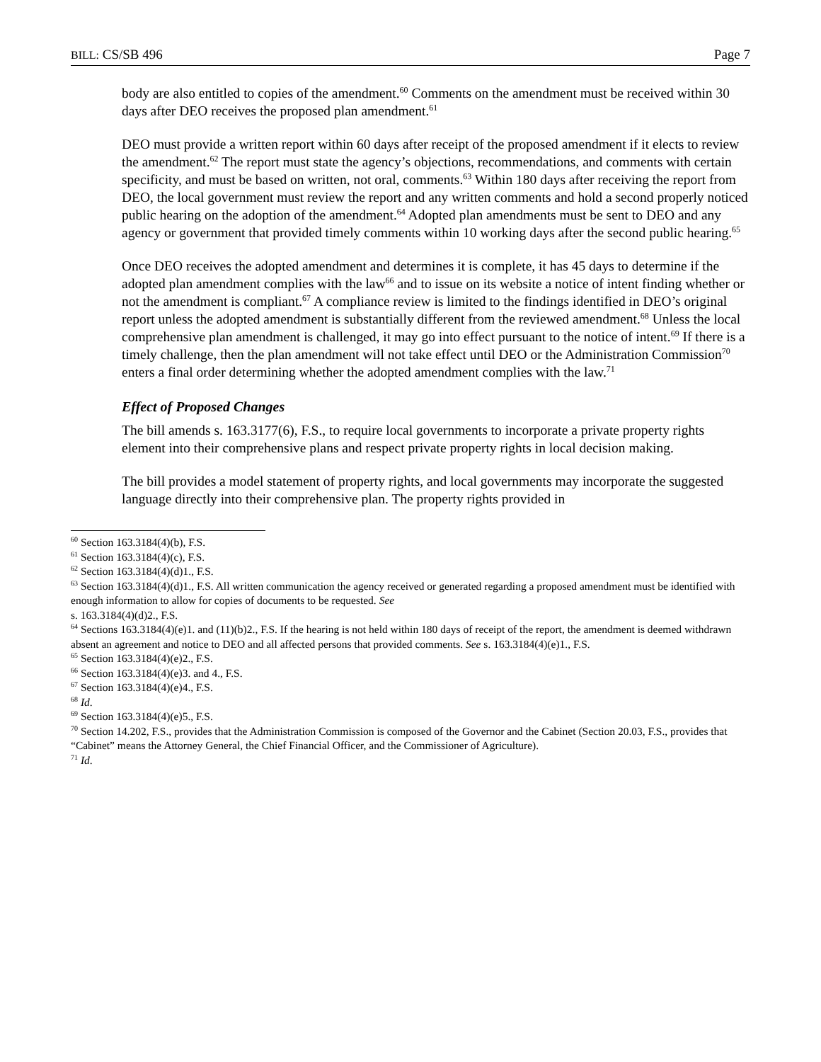BILL: CS/SB 496 Page 7
body are also entitled to copies of the amendment.<sup>60</sup> Comments on the amendment must be received within 30 days after DEO receives the proposed plan amendment.<sup>61</sup>
DEO must provide a written report within 60 days after receipt of the proposed amendment if it elects to review the amendment.<sup>62</sup> The report must state the agency’s objections, recommendations, and comments with certain specificity, and must be based on written, not oral, comments.<sup>63</sup> Within 180 days after receiving the report from DEO, the local government must review the report and any written comments and hold a second properly noticed public hearing on the adoption of the amendment.<sup>64</sup> Adopted plan amendments must be sent to DEO and any agency or government that provided timely comments within 10 working days after the second public hearing.<sup>65</sup>
Once DEO receives the adopted amendment and determines it is complete, it has 45 days to determine if the adopted plan amendment complies with the law<sup>66</sup> and to issue on its website a notice of intent finding whether or not the amendment is compliant.<sup>67</sup> A compliance review is limited to the findings identified in DEO’s original report unless the adopted amendment is substantially different from the reviewed amendment.<sup>68</sup> Unless the local comprehensive plan amendment is challenged, it may go into effect pursuant to the notice of intent.<sup>69</sup> If there is a timely challenge, then the plan amendment will not take effect until DEO or the Administration Commission<sup>70</sup> enters a final order determining whether the adopted amendment complies with the law.<sup>71</sup>
Effect of Proposed Changes
The bill amends s. 163.3177(6), F.S., to require local governments to incorporate a private property rights element into their comprehensive plans and respect private property rights in local decision making.
The bill provides a model statement of property rights, and local governments may incorporate the suggested language directly into their comprehensive plan. The property rights provided in
<sup>60</sup> Section 163.3184(4)(b), F.S.
<sup>61</sup> Section 163.3184(4)(c), F.S.
<sup>62</sup> Section 163.3184(4)(d)1., F.S.
<sup>63</sup> Section 163.3184(4)(d)1., F.S. All written communication the agency received or generated regarding a proposed amendment must be identified with enough information to allow for copies of documents to be requested. See
s. 163.3184(4)(d)2., F.S.
<sup>64</sup> Sections 163.3184(4)(e)1. and (11)(b)2., F.S. If the hearing is not held within 180 days of receipt of the report, the amendment is deemed withdrawn absent an agreement and notice to DEO and all affected persons that provided comments. See s. 163.3184(4)(e)1., F.S.
<sup>65</sup> Section 163.3184(4)(e)2., F.S.
<sup>66</sup> Section 163.3184(4)(e)3. and 4., F.S.
<sup>67</sup> Section 163.3184(4)(e)4., F.S.
<sup>68</sup> Id.
<sup>69</sup> Section 163.3184(4)(e)5., F.S.
<sup>70</sup> Section 14.202, F.S., provides that the Administration Commission is composed of the Governor and the Cabinet (Section 20.03, F.S., provides that “Cabinet” means the Attorney General, the Chief Financial Officer, and the Commissioner of Agriculture).
<sup>71</sup> Id.